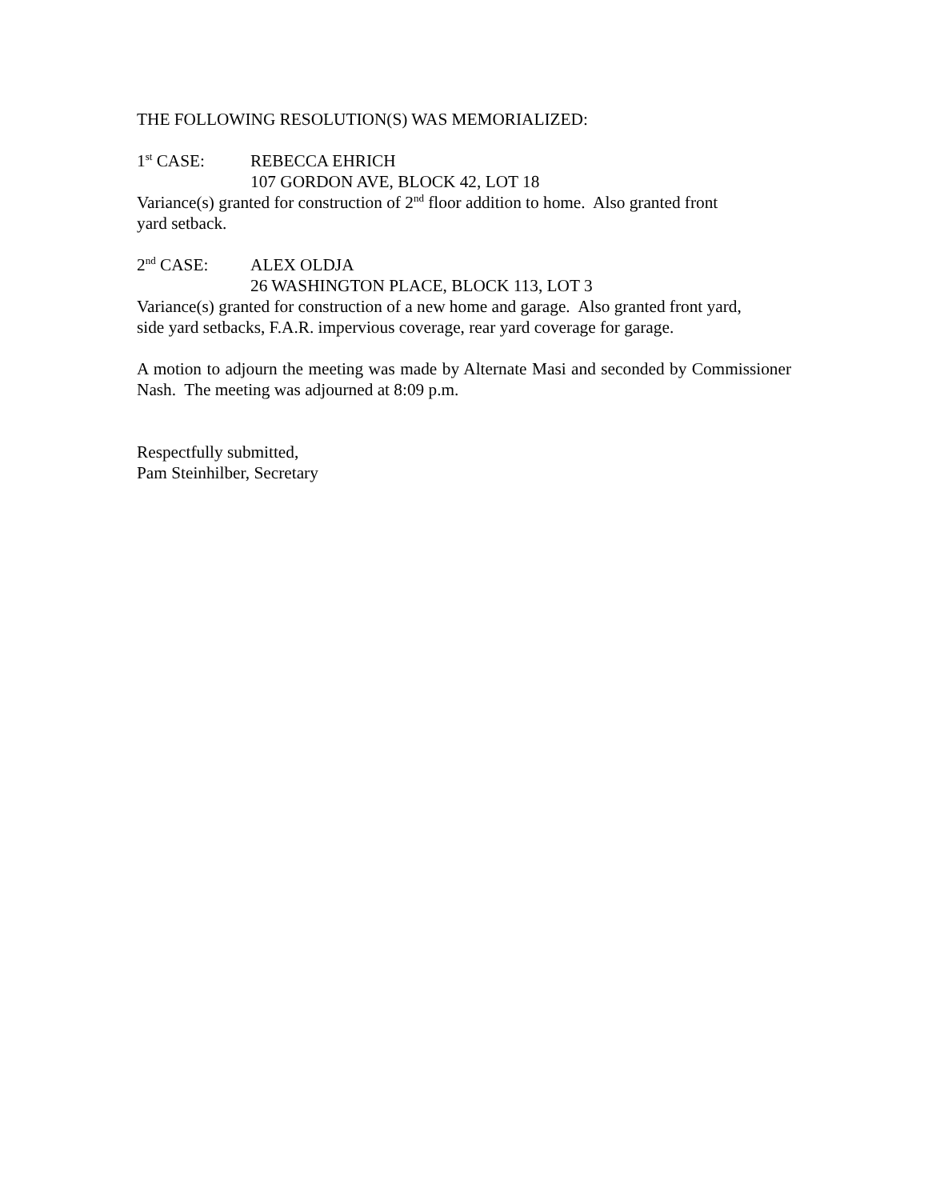THE FOLLOWING RESOLUTION(S) WAS MEMORIALIZED:
1<sup>st</sup> CASE: REBECCA EHRICH
107 GORDON AVE, BLOCK 42, LOT 18
Variance(s) granted for construction of 2<sup>nd</sup> floor addition to home. Also granted front
yard setback.
2<sup>nd</sup> CASE: ALEX OLDJA
26 WASHINGTON PLACE, BLOCK 113, LOT 3
Variance(s) granted for construction of a new home and garage. Also granted front yard,
side yard setbacks, F.A.R. impervious coverage, rear yard coverage for garage.
A motion to adjourn the meeting was made by Alternate Masi and seconded by Commissioner Nash. The meeting was adjourned at 8:09 p.m.
Respectfully submitted,
Pam Steinhilber, Secretary